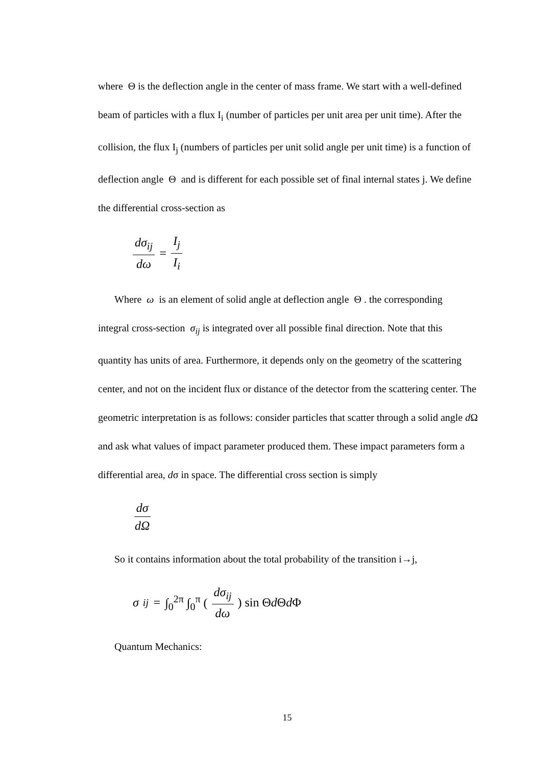where Θ is the deflection angle in the center of mass frame. We start with a well-defined beam of particles with a flux I<sub>i</sub> (number of particles per unit area per unit time). After the collision, the flux I<sub>j</sub> (numbers of particles per unit solid angle per unit time) is a function of deflection angle Θ and is different for each possible set of final internal states j. We define the differential cross-section as
dσ<sub>ij</sub> dω = I<sub>j</sub> I<sub>i</sub>
Where ω is an element of solid angle at deflection angle Θ . the corresponding
integral cross-section σ<sub>ij</sub> is integrated over all possible final direction. Note that this quantity has units of area. Furthermore, it depends only on the geometry of the scattering center, and not on the incident flux or distance of the detector from the scattering center. The geometric interpretation is as follows: consider particles that scatter through a solid angle d Ω and ask what values of impact parameter produced them. These impact parameters form a differential area, dσ in space. The differential cross section is simply
dσ dΩ
So it contains information about the total probability of the transition i→j,
σ<sub>ij</sub> = ∫<sub>0</sub><sup>2π</sup> ∫<sub>0</sub><sup>π</sup> (dσ<sub>ij</sub> dω) sin Θd Θd Φ
Quantum Mechanics:
15